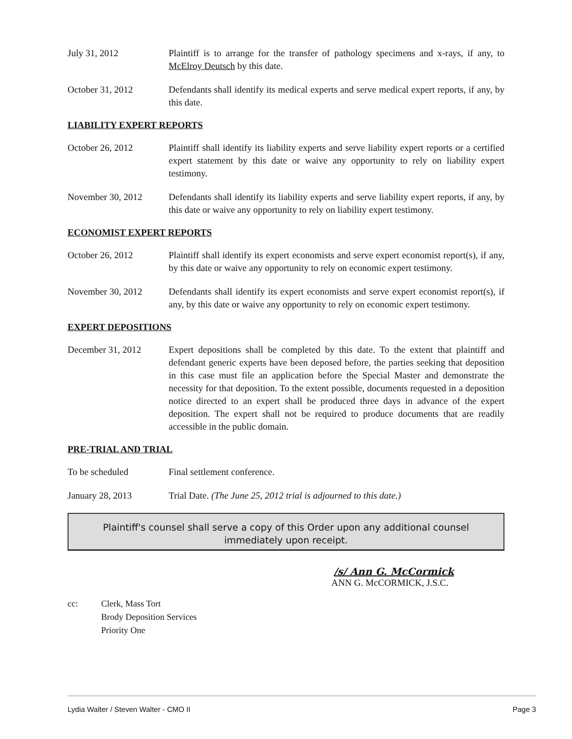July 31, 2012 Plaintiff is to arrange for the transfer of pathology specimens and x-rays, if any, to McElroy Deutsch by this date.
October 31, 2012 Defendants shall identify its medical experts and serve medical expert reports, if any, by this date.
LIABILITY EXPERT REPORTS
October 26, 2012 Plaintiff shall identify its liability experts and serve liability expert reports or a certified expert statement by this date or waive any opportunity to rely on liability expert testimony.
November 30, 2012 Defendants shall identify its liability experts and serve liability expert reports, if any, by this date or waive any opportunity to rely on liability expert testimony.
ECONOMIST EXPERT REPORTS
October 26, 2012 Plaintiff shall identify its expert economists and serve expert economist report(s), if any, by this date or waive any opportunity to rely on economic expert testimony.
November 30, 2012 Defendants shall identify its expert economists and serve expert economist report(s), if any, by this date or waive any opportunity to rely on economic expert testimony.
EXPERT DEPOSITIONS
December 31, 2012 Expert depositions shall be completed by this date. To the extent that plaintiff and defendant generic experts have been deposed before, the parties seeking that deposition in this case must file an application before the Special Master and demonstrate the necessity for that deposition. To the extent possible, documents requested in a deposition notice directed to an expert shall be produced three days in advance of the expert deposition. The expert shall not be required to produce documents that are readily accessible in the public domain.
PRE-TRIAL AND TRIAL
To be scheduled Final settlement conference.
January 28, 2013 Trial Date. (The June 25, 2012 trial is adjourned to this date.)
Plaintiff's counsel shall serve a copy of this Order upon any additional counsel immediately upon receipt.
/s/ Ann G. McCormick
ANN G. McCORMICK, J.S.C.
cc: Clerk, Mass Tort
Brody Deposition Services
Priority One
Lydia Walter / Steven Walter - CMO II Page 3